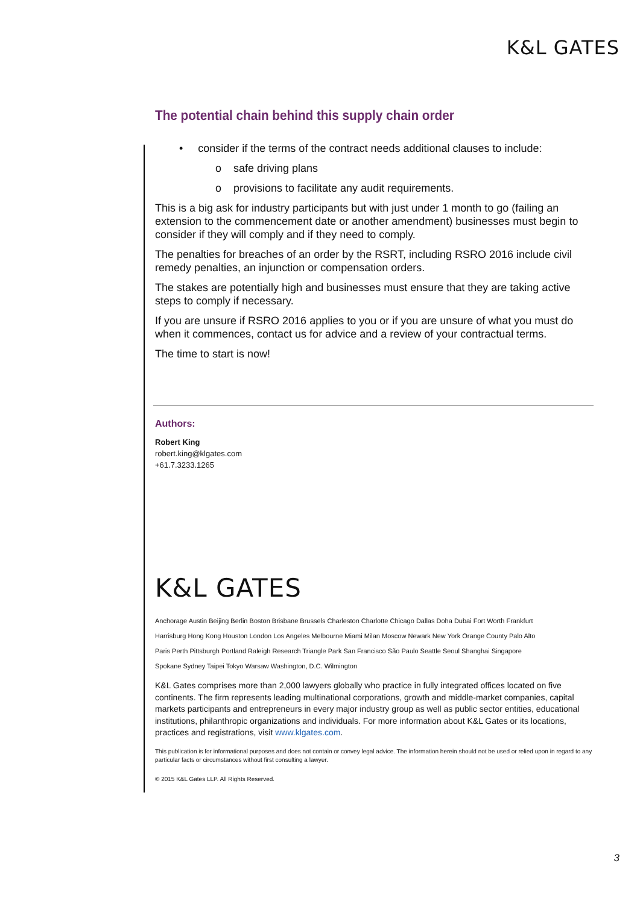K&L GATES
The potential chain behind this supply chain order
• consider if the terms of the contract needs additional clauses to include:
o safe driving plans
o provisions to facilitate any audit requirements.
This is a big ask for industry participants but with just under 1 month to go (failing an extension to the commencement date or another amendment) businesses must begin to consider if they will comply and if they need to comply.
The penalties for breaches of an order by the RSRT, including RSRO 2016 include civil remedy penalties, an injunction or compensation orders.
The stakes are potentially high and businesses must ensure that they are taking active steps to comply if necessary.
If you are unsure if RSRO 2016 applies to you or if you are unsure of what you must do when it commences, contact us for advice and a review of your contractual terms.
The time to start is now!
Authors:
Robert King
robert.king@klgates.com
+61.7.3233.1265
K&L GATES
Anchorage Austin Beijing Berlin Boston Brisbane Brussels Charleston Charlotte Chicago Dallas Doha Dubai Fort Worth Frankfurt
Harrisburg Hong Kong Houston London Los Angeles Melbourne Miami Milan Moscow Newark New York Orange County Palo Alto
Paris Perth Pittsburgh Portland Raleigh Research Triangle Park San Francisco São Paulo Seattle Seoul Shanghai Singapore
Spokane Sydney Taipei Tokyo Warsaw Washington, D.C. Wilmington
K&L Gates comprises more than 2,000 lawyers globally who practice in fully integrated offices located on five continents. The firm represents leading multinational corporations, growth and middle-market companies, capital markets participants and entrepreneurs in every major industry group as well as public sector entities, educational institutions, philanthropic organizations and individuals. For more information about K&L Gates or its locations, practices and registrations, visit www.klgates.com.
This publication is for informational purposes and does not contain or convey legal advice. The information herein should not be used or relied upon in regard to any particular facts or circumstances without first consulting a lawyer.
© 2015 K&L Gates LLP. All Rights Reserved.
3